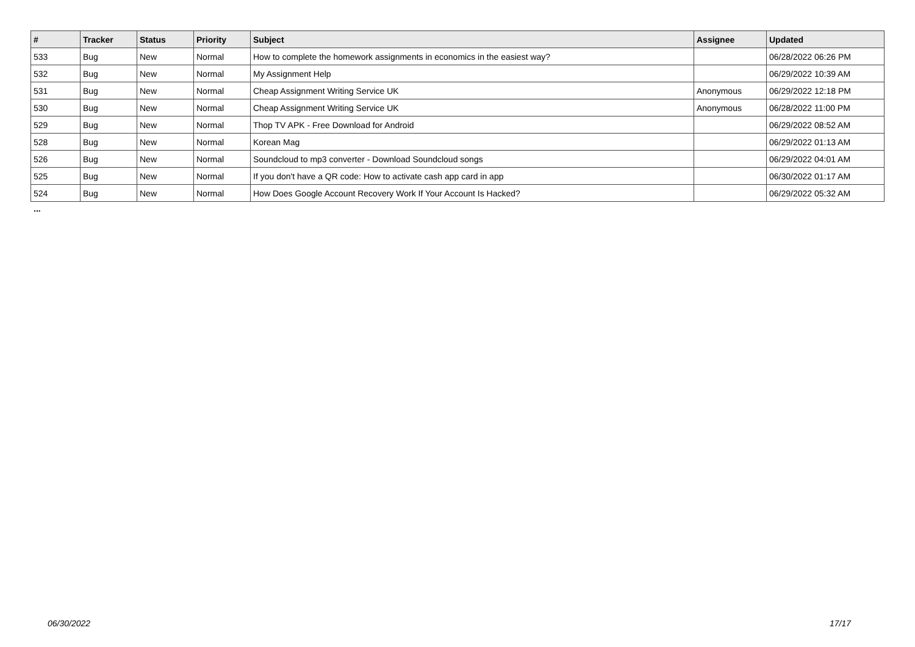| # | Tracker | Status | Priority | Subject | Assignee | Updated |
| --- | --- | --- | --- | --- | --- | --- |
| 533 | Bug | New | Normal | How to complete the homework assignments in economics in the easiest way? | | 06/28/2022 06:26 PM |
| 532 | Bug | New | Normal | My Assignment Help | | 06/29/2022 10:39 AM |
| 531 | Bug | New | Normal | Cheap Assignment Writing Service UK | Anonymous | 06/29/2022 12:18 PM |
| 530 | Bug | New | Normal | Cheap Assignment Writing Service UK | Anonymous | 06/28/2022 11:00 PM |
| 529 | Bug | New | Normal | Thop TV APK - Free Download for Android | | 06/29/2022 08:52 AM |
| 528 | Bug | New | Normal | Korean Mag | | 06/29/2022 01:13 AM |
| 526 | Bug | New | Normal | Soundcloud to mp3 converter - Download Soundcloud songs | | 06/29/2022 04:01 AM |
| 525 | Bug | New | Normal | If you don't have a QR code: How to activate cash app card in app | | 06/30/2022 01:17 AM |
| 524 | Bug | New | Normal | How Does Google Account Recovery Work If Your Account Is Hacked? | | 06/29/2022 05:32 AM |
...
06/30/2022 17/17